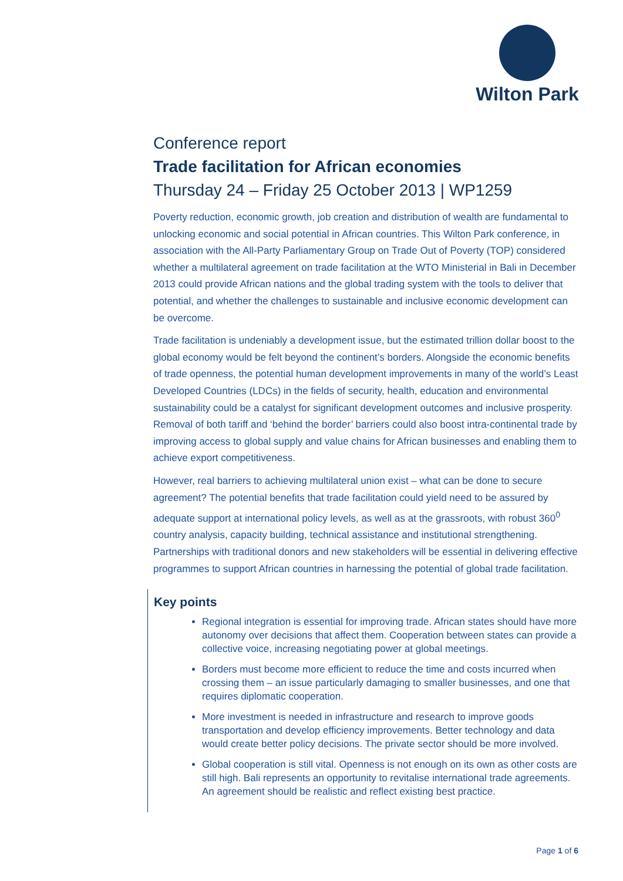Wilton Park
Conference report
Trade facilitation for African economies
Thursday 24 – Friday 25 October 2013 | WP1259
Poverty reduction, economic growth, job creation and distribution of wealth are fundamental to unlocking economic and social potential in African countries. This Wilton Park conference, in association with the All-Party Parliamentary Group on Trade Out of Poverty (TOP) considered whether a multilateral agreement on trade facilitation at the WTO Ministerial in Bali in December 2013 could provide African nations and the global trading system with the tools to deliver that potential, and whether the challenges to sustainable and inclusive economic development can be overcome.
Trade facilitation is undeniably a development issue, but the estimated trillion dollar boost to the global economy would be felt beyond the continent’s borders. Alongside the economic benefits of trade openness, the potential human development improvements in many of the world’s Least Developed Countries (LDCs) in the fields of security, health, education and environmental sustainability could be a catalyst for significant development outcomes and inclusive prosperity. Removal of both tariff and ‘behind the border’ barriers could also boost intra-continental trade by improving access to global supply and value chains for African businesses and enabling them to achieve export competitiveness.
However, real barriers to achieving multilateral union exist – what can be done to secure agreement? The potential benefits that trade facilitation could yield need to be assured by adequate support at international policy levels, as well as at the grassroots, with robust 360<sup>0</sup> country analysis, capacity building, technical assistance and institutional strengthening. Partnerships with traditional donors and new stakeholders will be essential in delivering effective programmes to support African countries in harnessing the potential of global trade facilitation.
Key points
Regional integration is essential for improving trade. African states should have more autonomy over decisions that affect them. Cooperation between states can provide a collective voice, increasing negotiating power at global meetings.
Borders must become more efficient to reduce the time and costs incurred when crossing them – an issue particularly damaging to smaller businesses, and one that requires diplomatic cooperation.
More investment is needed in infrastructure and research to improve goods transportation and develop efficiency improvements. Better technology and data would create better policy decisions. The private sector should be more involved.
Global cooperation is still vital. Openness is not enough on its own as other costs are still high. Bali represents an opportunity to revitalise international trade agreements. An agreement should be realistic and reflect existing best practice.
Page 1 of 6